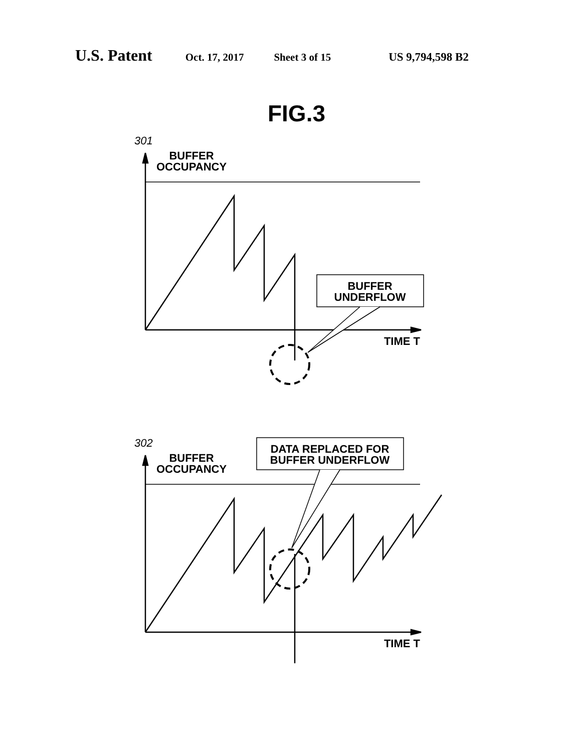U.S. Patent Oct. 17, 2017 Sheet 3 of 15 US 9,794,598 B2
FIG.3
301
BUFFER
OCCUPANCY
BUFFER
UNDERFLOW
TIME T
302
BUFFER
OCCUPANCY
DATA REPLACED FOR
BUFFER UNDERFLOW
TIME T